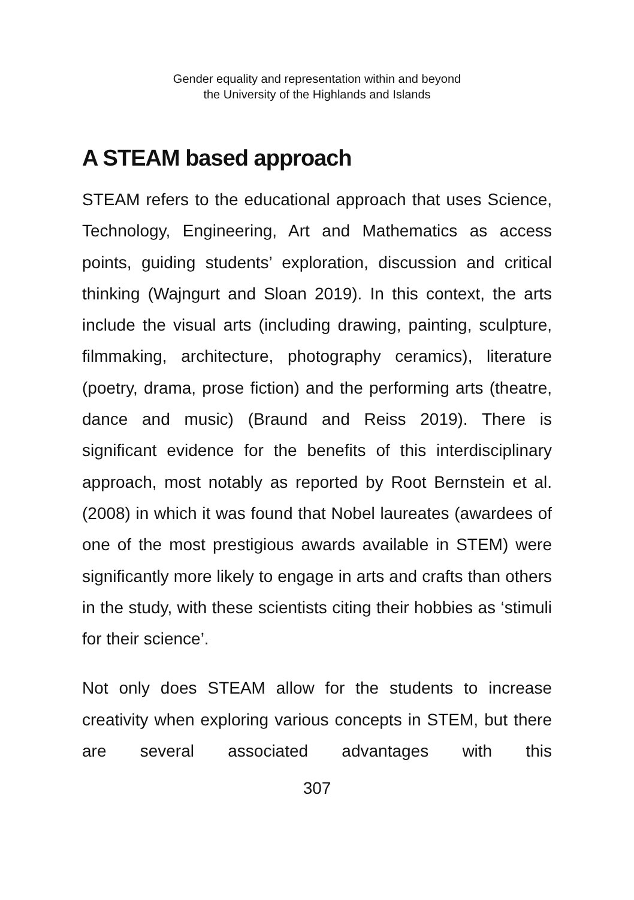Gender equality and representation within and beyond
the University of the Highlands and Islands
A STEAM based approach
STEAM refers to the educational approach that uses Science, Technology, Engineering, Art and Mathematics as access points, guiding students’ exploration, discussion and critical thinking (Wajngurt and Sloan 2019). In this context, the arts include the visual arts (including drawing, painting, sculpture, filmmaking, architecture, photography ceramics), literature (poetry, drama, prose fiction) and the performing arts (theatre, dance and music) (Braund and Reiss 2019). There is significant evidence for the benefits of this interdisciplinary approach, most notably as reported by Root Bernstein et al. (2008) in which it was found that Nobel laureates (awardees of one of the most prestigious awards available in STEM) were significantly more likely to engage in arts and crafts than others in the study, with these scientists citing their hobbies as ‘stimuli for their science’.
Not only does STEAM allow for the students to increase creativity when exploring various concepts in STEM, but there are several associated advantages with this
307